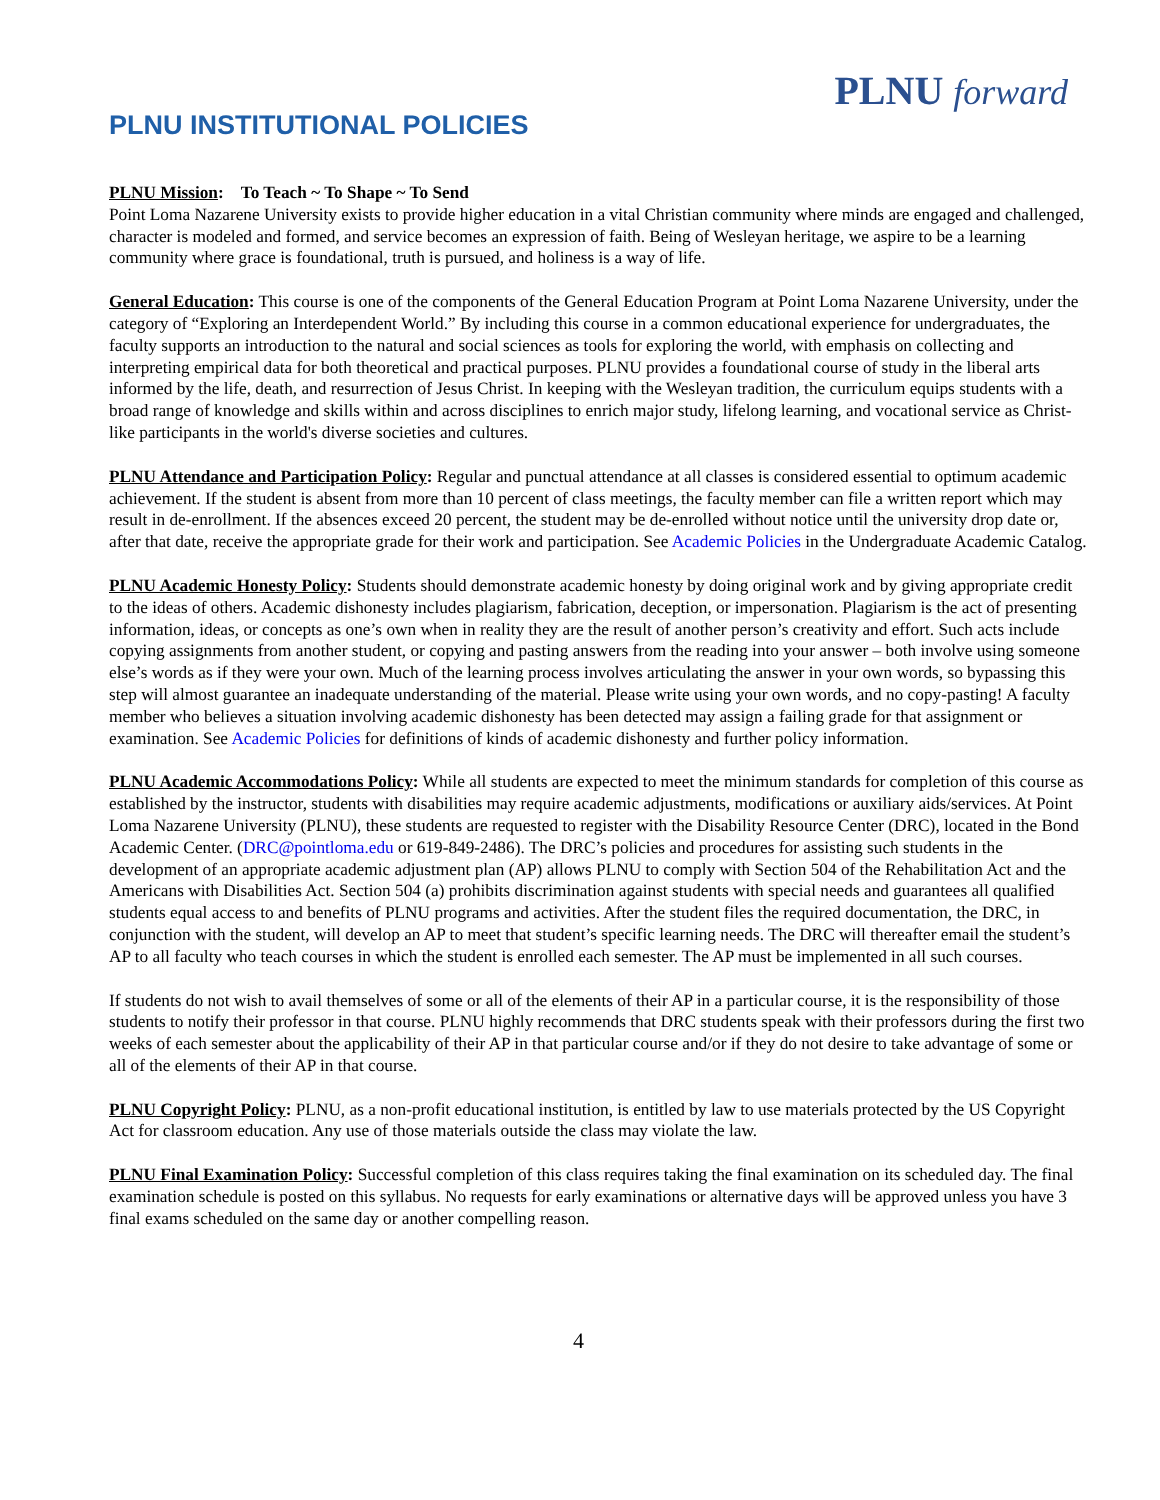PLNU INSTITUTIONAL POLICIES
PLNU forward
PLNU Mission: To Teach ~ To Shape ~ To Send
Point Loma Nazarene University exists to provide higher education in a vital Christian community where minds are engaged and challenged, character is modeled and formed, and service becomes an expression of faith. Being of Wesleyan heritage, we aspire to be a learning community where grace is foundational, truth is pursued, and holiness is a way of life.
General Education: This course is one of the components of the General Education Program at Point Loma Nazarene University, under the category of “Exploring an Interdependent World.” By including this course in a common educational experience for undergraduates, the faculty supports an introduction to the natural and social sciences as tools for exploring the world, with emphasis on collecting and interpreting empirical data for both theoretical and practical purposes. PLNU provides a foundational course of study in the liberal arts informed by the life, death, and resurrection of Jesus Christ. In keeping with the Wesleyan tradition, the curriculum equips students with a broad range of knowledge and skills within and across disciplines to enrich major study, lifelong learning, and vocational service as Christ-like participants in the world's diverse societies and cultures.
PLNU Attendance and Participation Policy: Regular and punctual attendance at all classes is considered essential to optimum academic achievement. If the student is absent from more than 10 percent of class meetings, the faculty member can file a written report which may result in de-enrollment. If the absences exceed 20 percent, the student may be de-enrolled without notice until the university drop date or, after that date, receive the appropriate grade for their work and participation. See Academic Policies in the Undergraduate Academic Catalog.
PLNU Academic Honesty Policy: Students should demonstrate academic honesty by doing original work and by giving appropriate credit to the ideas of others. Academic dishonesty includes plagiarism, fabrication, deception, or impersonation. Plagiarism is the act of presenting information, ideas, or concepts as one’s own when in reality they are the result of another person’s creativity and effort. Such acts include copying assignments from another student, or copying and pasting answers from the reading into your answer – both involve using someone else’s words as if they were your own. Much of the learning process involves articulating the answer in your own words, so bypassing this step will almost guarantee an inadequate understanding of the material. Please write using your own words, and no copy-pasting! A faculty member who believes a situation involving academic dishonesty has been detected may assign a failing grade for that assignment or examination. See Academic Policies for definitions of kinds of academic dishonesty and further policy information.
PLNU Academic Accommodations Policy: While all students are expected to meet the minimum standards for completion of this course as established by the instructor, students with disabilities may require academic adjustments, modifications or auxiliary aids/services. At Point Loma Nazarene University (PLNU), these students are requested to register with the Disability Resource Center (DRC), located in the Bond Academic Center. (DRC@pointloma.edu or 619-849-2486). The DRC’s policies and procedures for assisting such students in the development of an appropriate academic adjustment plan (AP) allows PLNU to comply with Section 504 of the Rehabilitation Act and the Americans with Disabilities Act. Section 504 (a) prohibits discrimination against students with special needs and guarantees all qualified students equal access to and benefits of PLNU programs and activities. After the student files the required documentation, the DRC, in conjunction with the student, will develop an AP to meet that student’s specific learning needs. The DRC will thereafter email the student’s AP to all faculty who teach courses in which the student is enrolled each semester. The AP must be implemented in all such courses.
If students do not wish to avail themselves of some or all of the elements of their AP in a particular course, it is the responsibility of those students to notify their professor in that course. PLNU highly recommends that DRC students speak with their professors during the first two weeks of each semester about the applicability of their AP in that particular course and/or if they do not desire to take advantage of some or all of the elements of their AP in that course.
PLNU Copyright Policy: PLNU, as a non-profit educational institution, is entitled by law to use materials protected by the US Copyright Act for classroom education. Any use of those materials outside the class may violate the law.
PLNU Final Examination Policy: Successful completion of this class requires taking the final examination on its scheduled day. The final examination schedule is posted on this syllabus. No requests for early examinations or alternative days will be approved unless you have 3 final exams scheduled on the same day or another compelling reason.
4